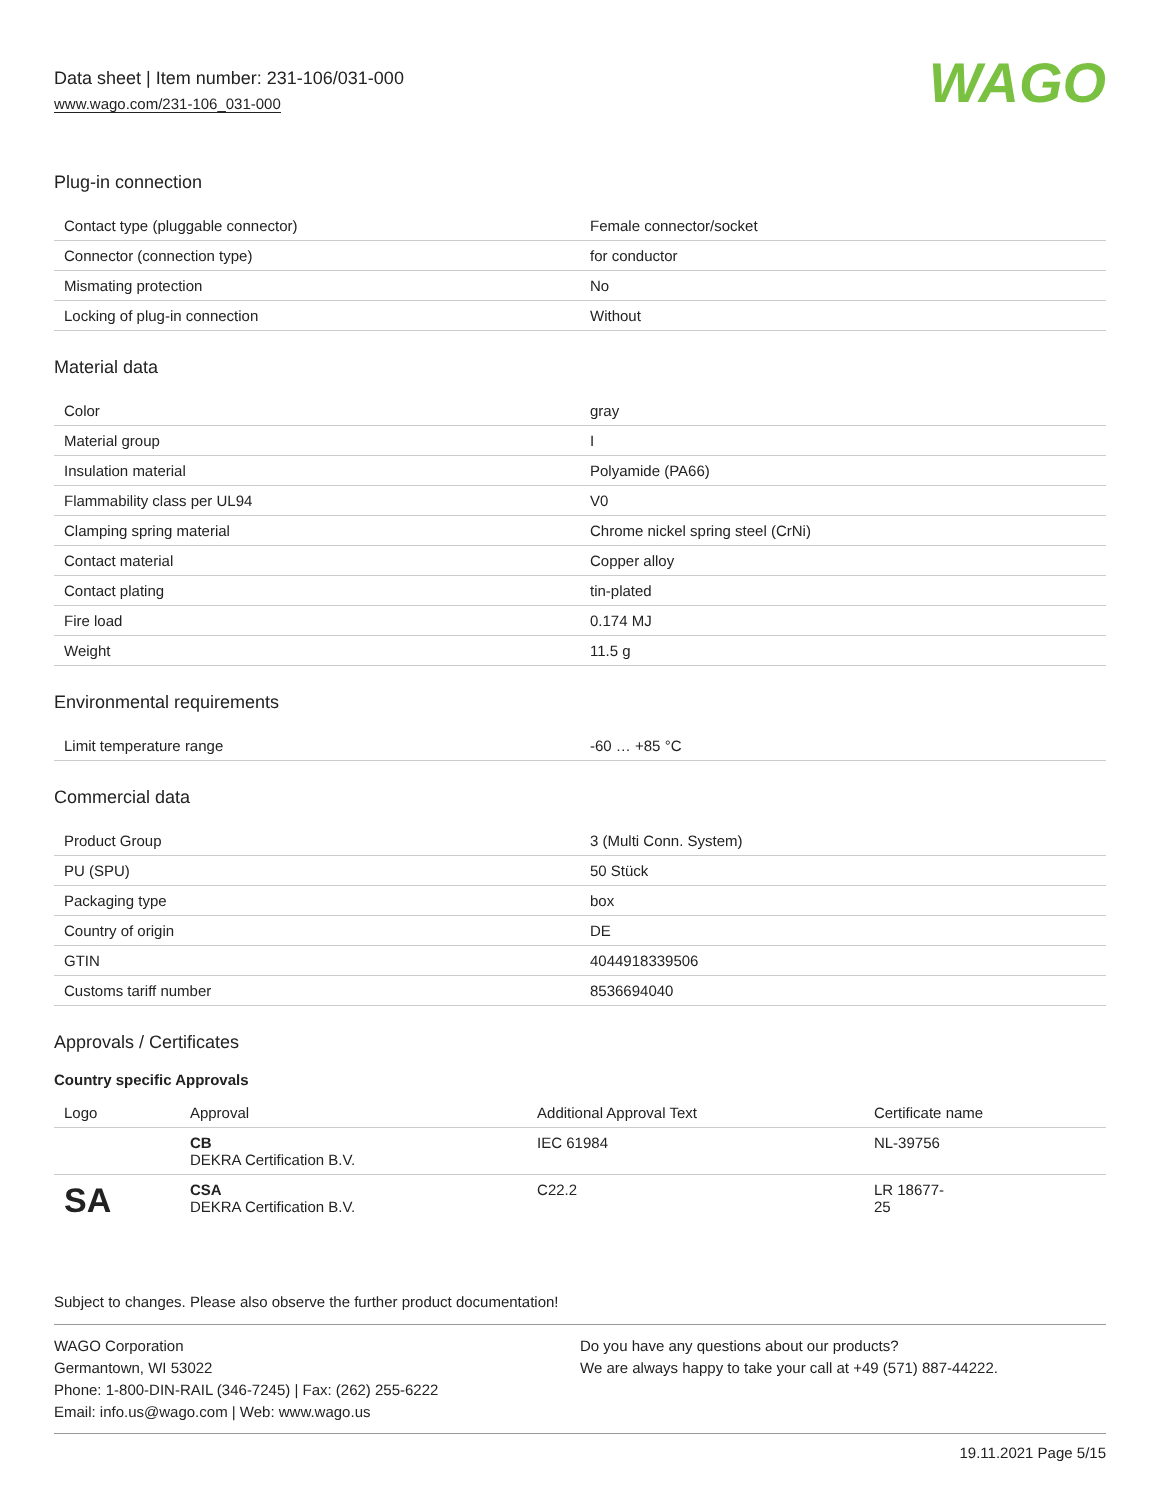Data sheet | Item number: 231-106/031-000
www.wago.com/231-106_031-000
WAGO
Plug-in connection
| Contact type (pluggable connector) | Female connector/socket |
| Connector (connection type) | for conductor |
| Mismating protection | No |
| Locking of plug-in connection | Without |
Material data
| Color | gray |
| Material group | I |
| Insulation material | Polyamide (PA66) |
| Flammability class per UL94 | V0 |
| Clamping spring material | Chrome nickel spring steel (CrNi) |
| Contact material | Copper alloy |
| Contact plating | tin-plated |
| Fire load | 0.174 MJ |
| Weight | 11.5 g |
Environmental requirements
| Limit temperature range | -60 … +85 °C |
Commercial data
| Product Group | 3 (Multi Conn. System) |
| PU (SPU) | 50 Stück |
| Packaging type | box |
| Country of origin | DE |
| GTIN | 4044918339506 |
| Customs tariff number | 8536694040 |
Approvals / Certificates
Country specific Approvals
| Logo | Approval | Additional Approval Text | Certificate name |
| --- | --- | --- | --- |
| | CB DEKRA Certification B.V. | IEC 61984 | NL-39756 |
| SA | CSA DEKRA Certification B.V. | C22.2 | LR 18677- 25 |
Subject to changes. Please also observe the further product documentation!
WAGO Corporation
Germantown, WI 53022
Phone: 1-800-DIN-RAIL (346-7245) | Fax: (262) 255-6222
Email: info.us@wago.com | Web: www.wago.us
Do you have any questions about our products?
We are always happy to take your call at +49 (571) 887-44222.
19.11.2021 Page 5/15